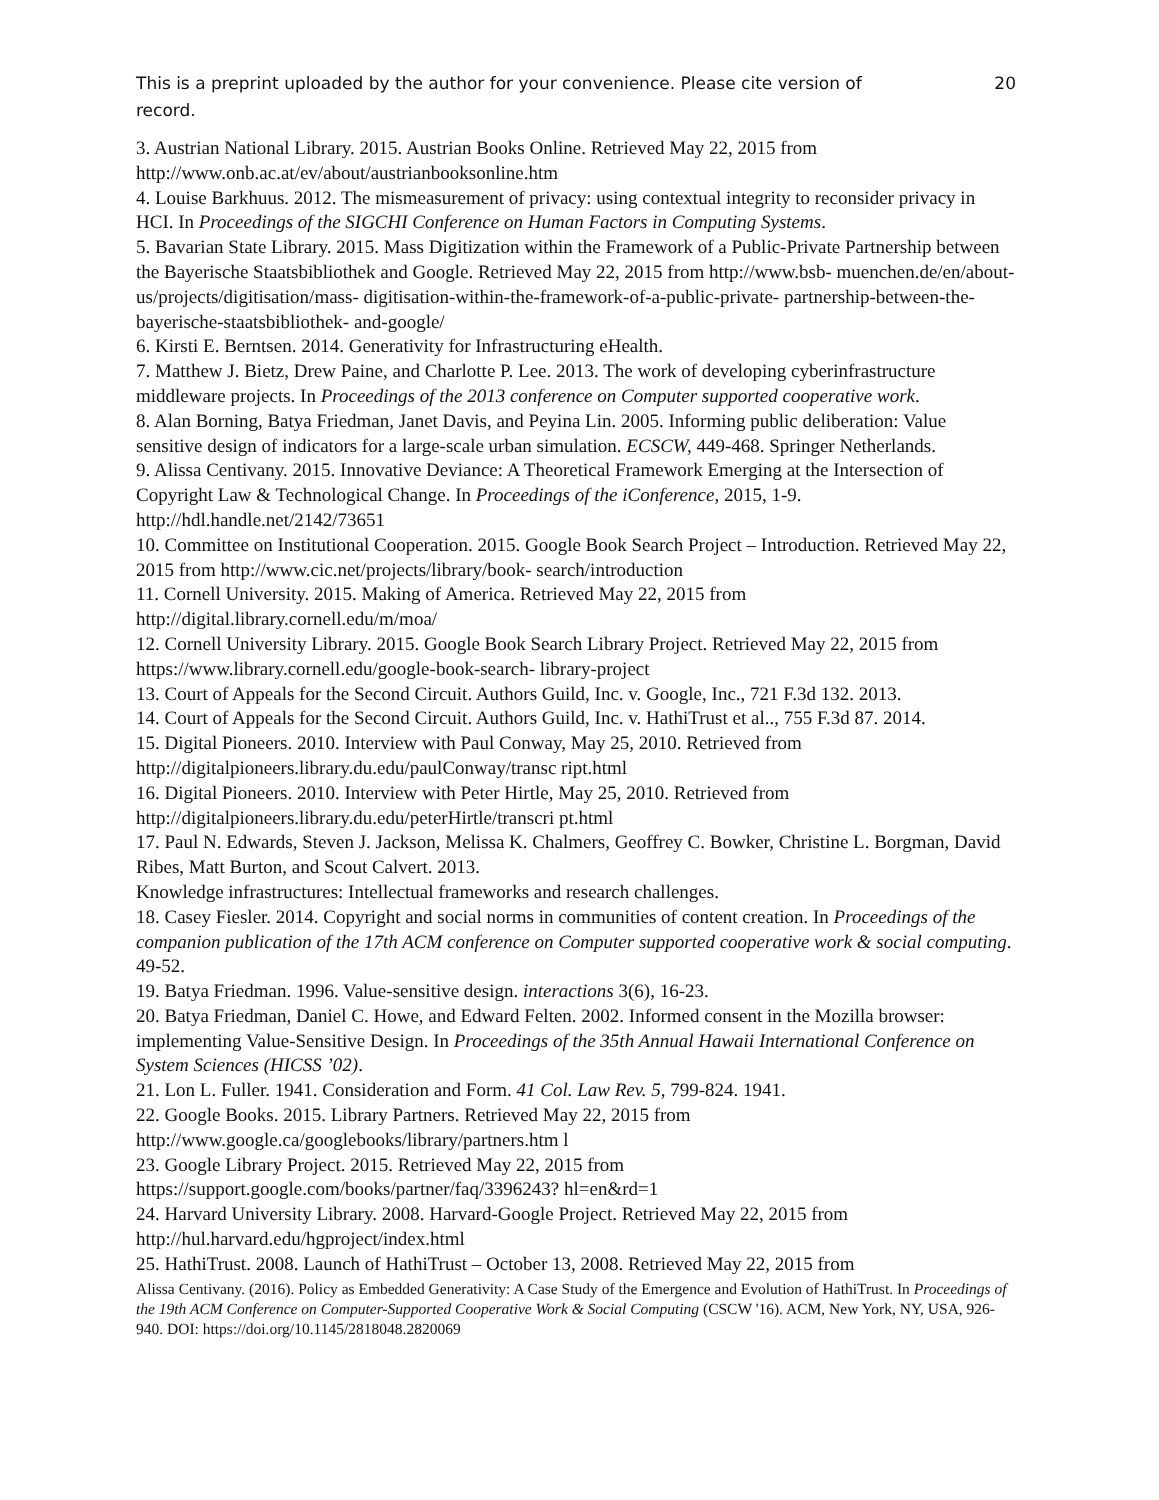This is a preprint uploaded by the author for your convenience. Please cite version of record. 20
3. Austrian National Library. 2015. Austrian Books Online. Retrieved May 22, 2015 from http://www.onb.ac.at/ev/about/austrianbooksonline.htm
4. Louise Barkhuus. 2012. The mismeasurement of privacy: using contextual integrity to reconsider privacy in HCI. In Proceedings of the SIGCHI Conference on Human Factors in Computing Systems.
5. Bavarian State Library. 2015. Mass Digitization within the Framework of a Public-Private Partnership between the Bayerische Staatsbibliothek and Google. Retrieved May 22, 2015 from http://www.bsb- muenchen.de/en/about-us/projects/digitisation/mass- digitisation-within-the-framework-of-a-public-private- partnership-between-the-bayerische-staatsbibliothek- and-google/
6. Kirsti E. Berntsen. 2014. Generativity for Infrastructuring eHealth.
7. Matthew J. Bietz, Drew Paine, and Charlotte P. Lee. 2013. The work of developing cyberinfrastructure middleware projects. In Proceedings of the 2013 conference on Computer supported cooperative work.
8. Alan Borning, Batya Friedman, Janet Davis, and Peyina Lin. 2005. Informing public deliberation: Value sensitive design of indicators for a large-scale urban simulation. ECSCW, 449-468. Springer Netherlands.
9. Alissa Centivany. 2015. Innovative Deviance: A Theoretical Framework Emerging at the Intersection of Copyright Law & Technological Change. In Proceedings of the iConference, 2015, 1-9. http://hdl.handle.net/2142/73651
10. Committee on Institutional Cooperation. 2015. Google Book Search Project – Introduction. Retrieved May 22, 2015 from http://www.cic.net/projects/library/book- search/introduction
11. Cornell University. 2015. Making of America. Retrieved May 22, 2015 from http://digital.library.cornell.edu/m/moa/
12. Cornell University Library. 2015. Google Book Search Library Project. Retrieved May 22, 2015 from https://www.library.cornell.edu/google-book-search- library-project
13. Court of Appeals for the Second Circuit. Authors Guild, Inc. v. Google, Inc., 721 F.3d 132. 2013.
14. Court of Appeals for the Second Circuit. Authors Guild, Inc. v. HathiTrust et al.., 755 F.3d 87. 2014.
15. Digital Pioneers. 2010. Interview with Paul Conway, May 25, 2010. Retrieved from http://digitalpioneers.library.du.edu/paulConway/transc ript.html
16. Digital Pioneers. 2010. Interview with Peter Hirtle, May 25, 2010. Retrieved from http://digitalpioneers.library.du.edu/peterHirtle/transcri pt.html
17. Paul N. Edwards, Steven J. Jackson, Melissa K. Chalmers, Geoffrey C. Bowker, Christine L. Borgman, David Ribes, Matt Burton, and Scout Calvert. 2013.
Knowledge infrastructures: Intellectual frameworks and research challenges.
18. Casey Fiesler. 2014. Copyright and social norms in communities of content creation. In Proceedings of the companion publication of the 17th ACM conference on Computer supported cooperative work & social computing. 49-52.
19. Batya Friedman. 1996. Value-sensitive design. interactions 3(6), 16-23.
20. Batya Friedman, Daniel C. Howe, and Edward Felten. 2002. Informed consent in the Mozilla browser: implementing Value-Sensitive Design. In Proceedings of the 35th Annual Hawaii International Conference on System Sciences (HICSS ’02).
21. Lon L. Fuller. 1941. Consideration and Form. 41 Col. Law Rev. 5, 799-824. 1941.
22. Google Books. 2015. Library Partners. Retrieved May 22, 2015 from
http://www.google.ca/googlebooks/library/partners.htm l
23. Google Library Project. 2015. Retrieved May 22, 2015 from
https://support.google.com/books/partner/faq/3396243? hl=en&rd=1
24. Harvard University Library. 2008. Harvard-Google Project. Retrieved May 22, 2015 from http://hul.harvard.edu/hgproject/index.html
25. HathiTrust. 2008. Launch of HathiTrust – October 13, 2008. Retrieved May 22, 2015 from
Alissa Centivany. (2016). Policy as Embedded Generativity: A Case Study of the Emergence and Evolution of HathiTrust. In Proceedings of the 19th ACM Conference on Computer-Supported Cooperative Work & Social Computing (CSCW '16). ACM, New York, NY, USA, 926-940. DOI: https://doi.org/10.1145/2818048.2820069